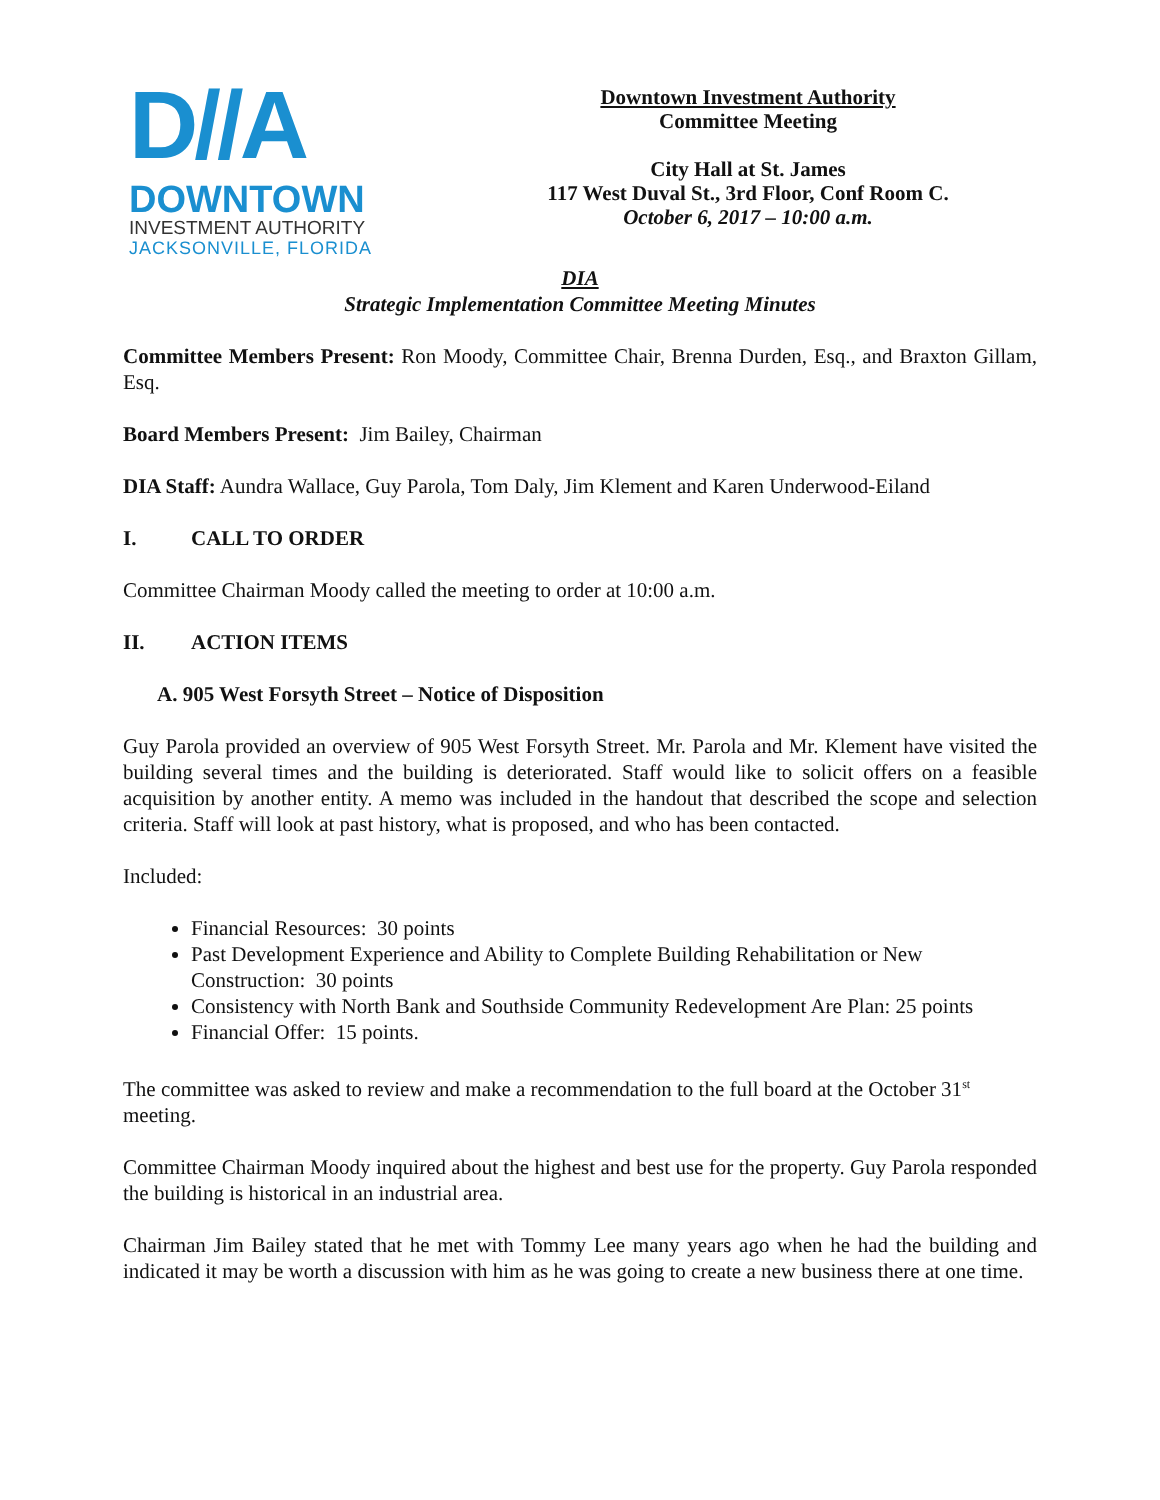D//A
DOWNTOWN
INVESTMENT AUTHORITY
JACKSONVILLE, FLORIDA
Downtown Investment Authority
Committee Meeting
City Hall at St. James
117 West Duval St., 3rd Floor, Conf Room C.
October 6, 2017 – 10:00 a.m.
DIA
Strategic Implementation Committee Meeting Minutes
Committee Members Present: Ron Moody, Committee Chair, Brenna Durden, Esq., and Braxton Gillam, Esq.
Board Members Present: Jim Bailey, Chairman
DIA Staff: Aundra Wallace, Guy Parola, Tom Daly, Jim Klement and Karen Underwood-Eiland
I. CALL TO ORDER
Committee Chairman Moody called the meeting to order at 10:00 a.m.
II. ACTION ITEMS
A. 905 West Forsyth Street – Notice of Disposition
Guy Parola provided an overview of 905 West Forsyth Street. Mr. Parola and Mr. Klement have visited the building several times and the building is deteriorated. Staff would like to solicit offers on a feasible acquisition by another entity. A memo was included in the handout that described the scope and selection criteria. Staff will look at past history, what is proposed, and who has been contacted.
Included:
Financial Resources: 30 points
Past Development Experience and Ability to Complete Building Rehabilitation or New Construction: 30 points
Consistency with North Bank and Southside Community Redevelopment Are Plan: 25 points
Financial Offer: 15 points.
The committee was asked to review and make a recommendation to the full board at the October 31<sup>st</sup> meeting.
Committee Chairman Moody inquired about the highest and best use for the property. Guy Parola responded the building is historical in an industrial area.
Chairman Jim Bailey stated that he met with Tommy Lee many years ago when he had the building and indicated it may be worth a discussion with him as he was going to create a new business there at one time.